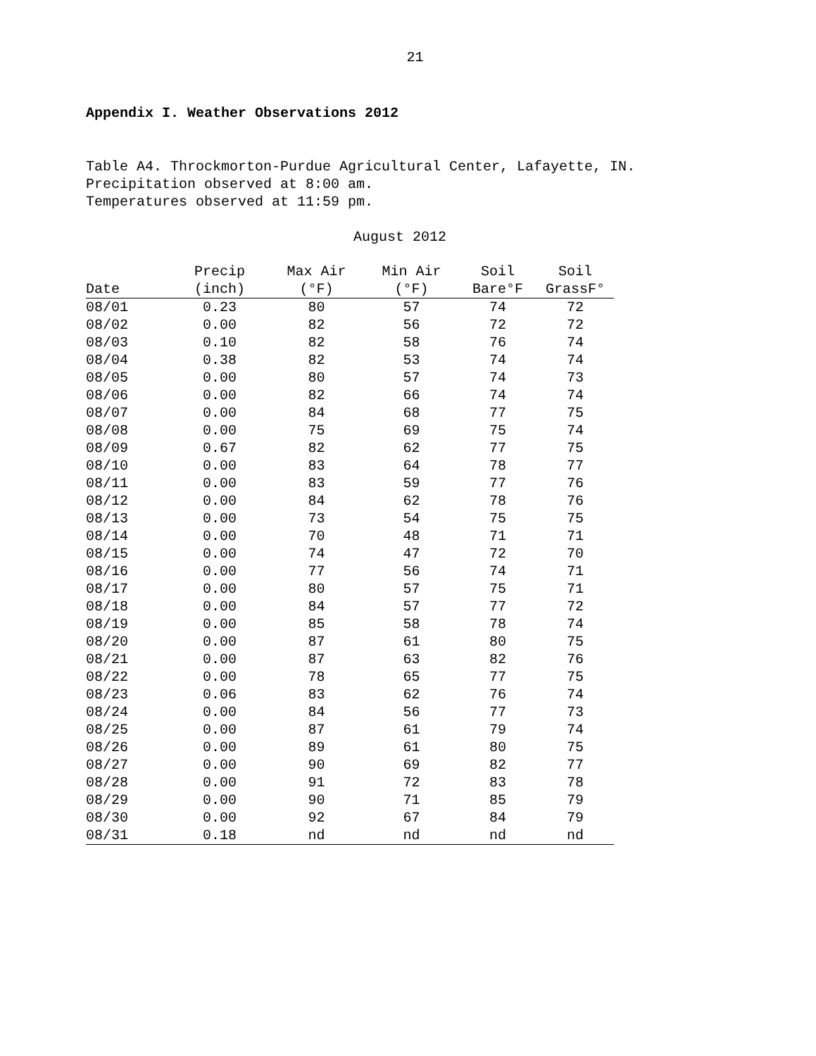21
Appendix I. Weather Observations 2012
Table A4. Throckmorton-Purdue Agricultural Center, Lafayette, IN.
Precipitation observed at 8:00 am.
Temperatures observed at 11:59 pm.
August 2012
| | Precip | Max Air | Min Air | Soil | Soil |
| --- | --- | --- | --- | --- | --- |
| Date | (inch) | (°F) | (°F) | Bare°F | GrassF° |
| 08/01 | 0.23 | 80 | 57 | 74 | 72 |
| 08/02 | 0.00 | 82 | 56 | 72 | 72 |
| 08/03 | 0.10 | 82 | 58 | 76 | 74 |
| 08/04 | 0.38 | 82 | 53 | 74 | 74 |
| 08/05 | 0.00 | 80 | 57 | 74 | 73 |
| 08/06 | 0.00 | 82 | 66 | 74 | 74 |
| 08/07 | 0.00 | 84 | 68 | 77 | 75 |
| 08/08 | 0.00 | 75 | 69 | 75 | 74 |
| 08/09 | 0.67 | 82 | 62 | 77 | 75 |
| 08/10 | 0.00 | 83 | 64 | 78 | 77 |
| 08/11 | 0.00 | 83 | 59 | 77 | 76 |
| 08/12 | 0.00 | 84 | 62 | 78 | 76 |
| 08/13 | 0.00 | 73 | 54 | 75 | 75 |
| 08/14 | 0.00 | 70 | 48 | 71 | 71 |
| 08/15 | 0.00 | 74 | 47 | 72 | 70 |
| 08/16 | 0.00 | 77 | 56 | 74 | 71 |
| 08/17 | 0.00 | 80 | 57 | 75 | 71 |
| 08/18 | 0.00 | 84 | 57 | 77 | 72 |
| 08/19 | 0.00 | 85 | 58 | 78 | 74 |
| 08/20 | 0.00 | 87 | 61 | 80 | 75 |
| 08/21 | 0.00 | 87 | 63 | 82 | 76 |
| 08/22 | 0.00 | 78 | 65 | 77 | 75 |
| 08/23 | 0.06 | 83 | 62 | 76 | 74 |
| 08/24 | 0.00 | 84 | 56 | 77 | 73 |
| 08/25 | 0.00 | 87 | 61 | 79 | 74 |
| 08/26 | 0.00 | 89 | 61 | 80 | 75 |
| 08/27 | 0.00 | 90 | 69 | 82 | 77 |
| 08/28 | 0.00 | 91 | 72 | 83 | 78 |
| 08/29 | 0.00 | 90 | 71 | 85 | 79 |
| 08/30 | 0.00 | 92 | 67 | 84 | 79 |
| 08/31 | 0.18 | nd | nd | nd | nd |